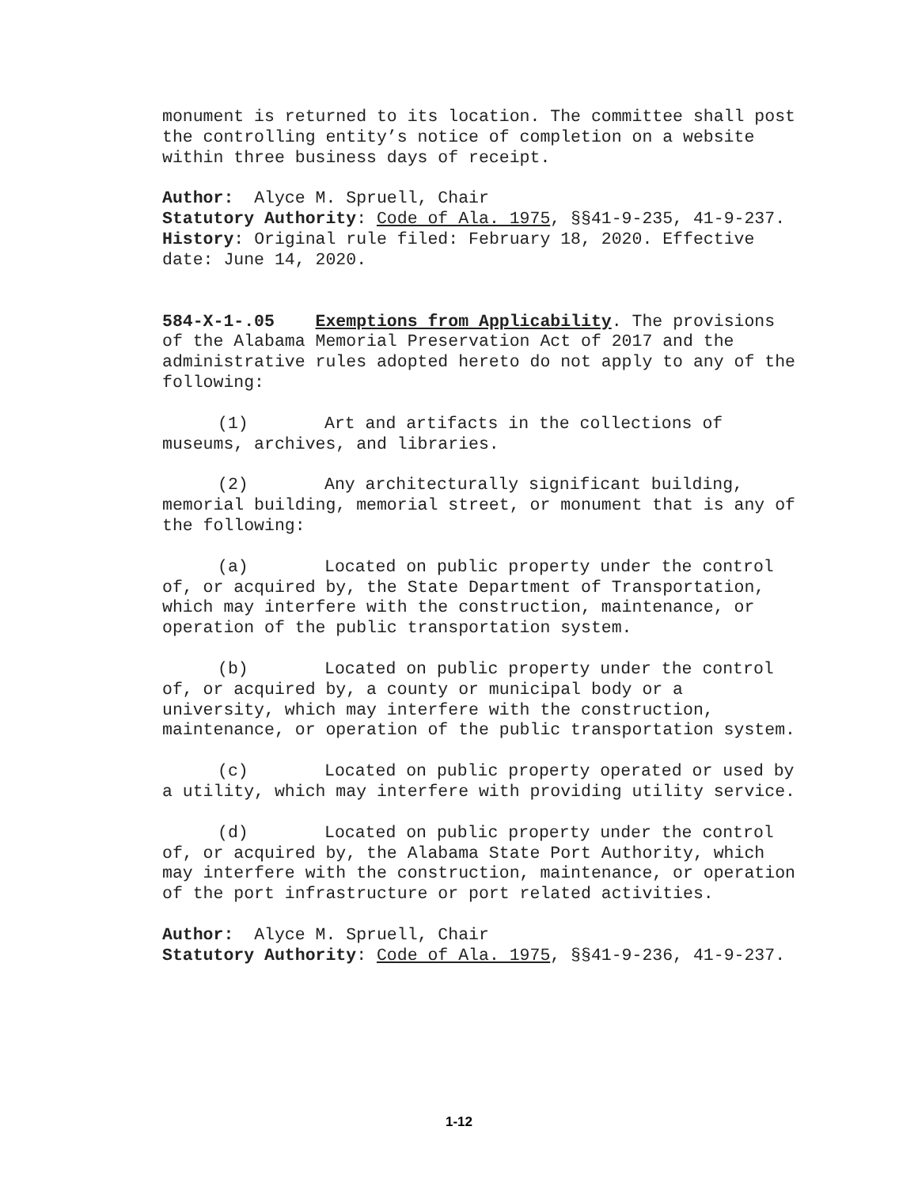monument is returned to its location. The committee shall post the controlling entity’s notice of completion on a website within three business days of receipt.
Author: Alyce M. Spruell, Chair
Statutory Authority: Code of Ala. 1975, §§41-9-235, 41-9-237.
History: Original rule filed: February 18, 2020. Effective date: June 14, 2020.
584-X-1-.05 Exemptions from Applicability. The provisions of the Alabama Memorial Preservation Act of 2017 and the administrative rules adopted hereto do not apply to any of the following:
(1) Art and artifacts in the collections of museums, archives, and libraries.
(2) Any architecturally significant building, memorial building, memorial street, or monument that is any of the following:
(a) Located on public property under the control of, or acquired by, the State Department of Transportation, which may interfere with the construction, maintenance, or operation of the public transportation system.
(b) Located on public property under the control of, or acquired by, a county or municipal body or a university, which may interfere with the construction, maintenance, or operation of the public transportation system.
(c) Located on public property operated or used by a utility, which may interfere with providing utility service.
(d) Located on public property under the control of, or acquired by, the Alabama State Port Authority, which may interfere with the construction, maintenance, or operation of the port infrastructure or port related activities.
Author: Alyce M. Spruell, Chair
Statutory Authority: Code of Ala. 1975, §§41-9-236, 41-9-237.
1-12